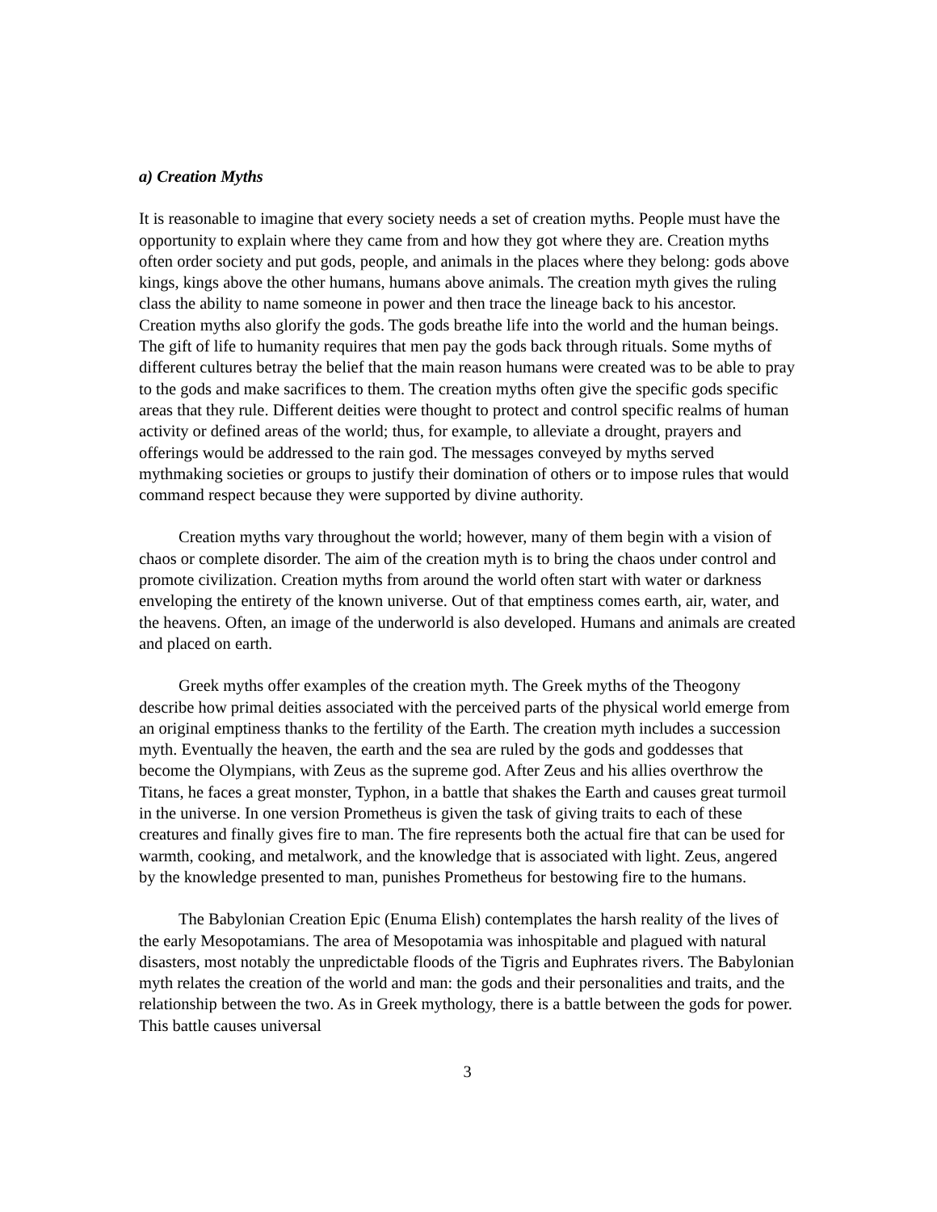a) Creation Myths
It is reasonable to imagine that every society needs a set of creation myths. People must have the opportunity to explain where they came from and how they got where they are. Creation myths often order society and put gods, people, and animals in the places where they belong: gods above kings, kings above the other humans, humans above animals. The creation myth gives the ruling class the ability to name someone in power and then trace the lineage back to his ancestor. Creation myths also glorify the gods. The gods breathe life into the world and the human beings. The gift of life to humanity requires that men pay the gods back through rituals. Some myths of different cultures betray the belief that the main reason humans were created was to be able to pray to the gods and make sacrifices to them. The creation myths often give the specific gods specific areas that they rule. Different deities were thought to protect and control specific realms of human activity or defined areas of the world; thus, for example, to alleviate a drought, prayers and offerings would be addressed to the rain god. The messages conveyed by myths served mythmaking societies or groups to justify their domination of others or to impose rules that would command respect because they were supported by divine authority.
Creation myths vary throughout the world; however, many of them begin with a vision of chaos or complete disorder. The aim of the creation myth is to bring the chaos under control and promote civilization. Creation myths from around the world often start with water or darkness enveloping the entirety of the known universe. Out of that emptiness comes earth, air, water, and the heavens. Often, an image of the underworld is also developed. Humans and animals are created and placed on earth.
Greek myths offer examples of the creation myth. The Greek myths of the Theogony describe how primal deities associated with the perceived parts of the physical world emerge from an original emptiness thanks to the fertility of the Earth. The creation myth includes a succession myth. Eventually the heaven, the earth and the sea are ruled by the gods and goddesses that become the Olympians, with Zeus as the supreme god. After Zeus and his allies overthrow the Titans, he faces a great monster, Typhon, in a battle that shakes the Earth and causes great turmoil in the universe. In one version Prometheus is given the task of giving traits to each of these creatures and finally gives fire to man. The fire represents both the actual fire that can be used for warmth, cooking, and metalwork, and the knowledge that is associated with light. Zeus, angered by the knowledge presented to man, punishes Prometheus for bestowing fire to the humans.
The Babylonian Creation Epic (Enuma Elish) contemplates the harsh reality of the lives of the early Mesopotamians. The area of Mesopotamia was inhospitable and plagued with natural disasters, most notably the unpredictable floods of the Tigris and Euphrates rivers. The Babylonian myth relates the creation of the world and man: the gods and their personalities and traits, and the relationship between the two. As in Greek mythology, there is a battle between the gods for power. This battle causes universal
3